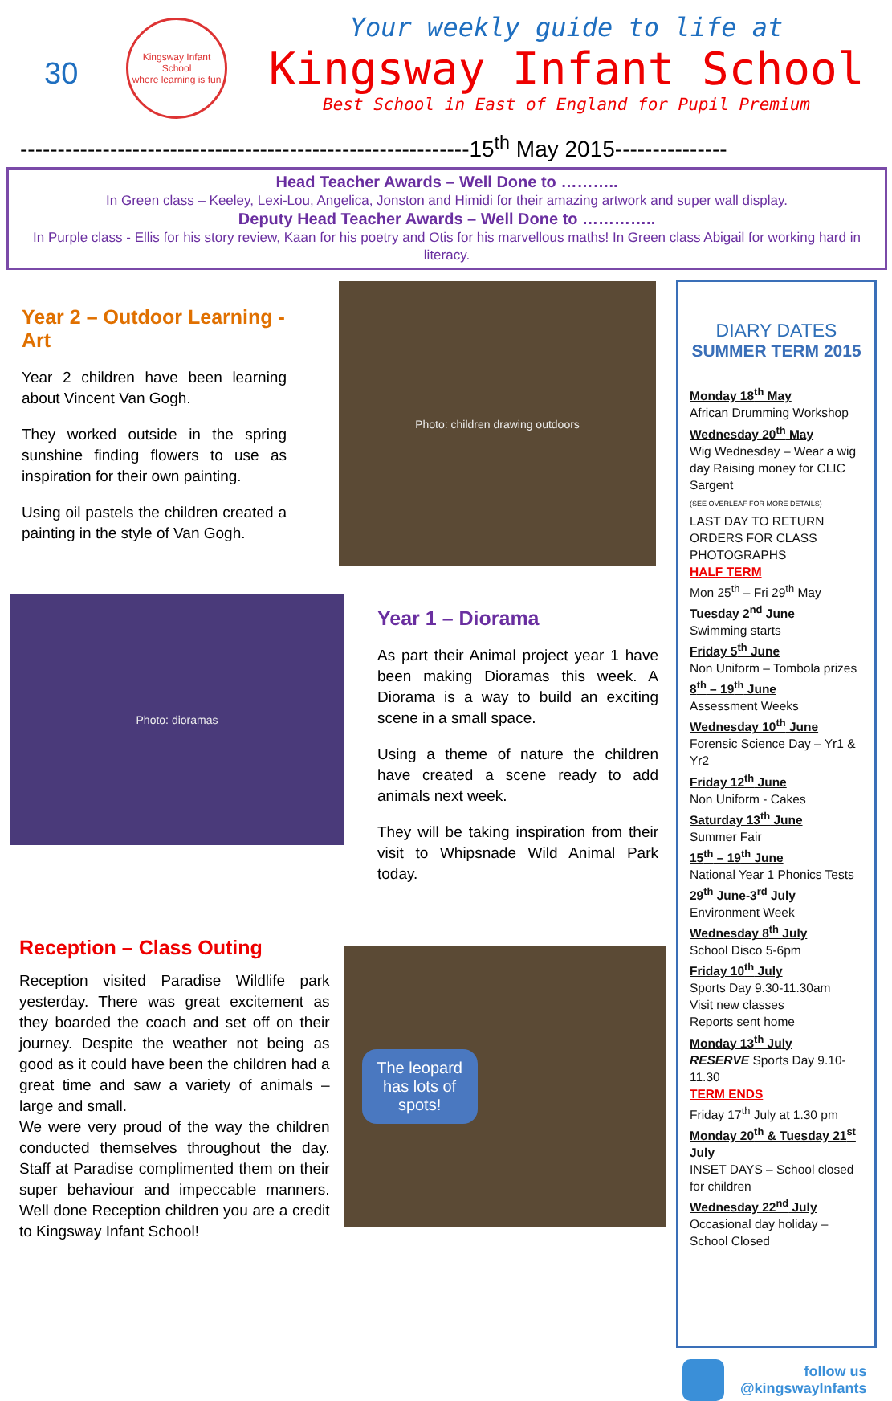30
Kingsway Infant School
where learning is fun
Your weekly guide to life at
Kingsway Infant School
Best School in East of England for Pupil Premium
------------------------------------------------------------15<sup>th</sup> May 2015---------------
Head Teacher Awards – Well Done to ………..
In Green class – Keeley, Lexi-Lou, Angelica, Jonston and Himidi for their amazing artwork and super wall display.
Deputy Head Teacher Awards – Well Done to …………..
In Purple class - Ellis for his story review, Kaan for his poetry and Otis for his marvellous maths! In Green class Abigail for working hard in literacy.
Year 2 – Outdoor Learning - Art
Year 2 children have been learning about Vincent Van Gogh.
They worked outside in the spring sunshine finding flowers to use as inspiration for their own painting.
Using oil pastels the children created a painting in the style of Van Gogh.
Photo: children drawing outdoors
Photo: dioramas
Year 1 – Diorama
As part their Animal project year 1 have been making Dioramas this week. A Diorama is a way to build an exciting scene in a small space.
Using a theme of nature the children have created a scene ready to add animals next week.
They will be taking inspiration from their visit to Whipsnade Wild Animal Park today.
Reception – Class Outing
Reception visited Paradise Wildlife park yesterday. There was great excitement as they boarded the coach and set off on their journey. Despite the weather not being as good as it could have been the children had a great time and saw a variety of animals – large and small.
We were very proud of the way the children conducted themselves throughout the day. Staff at Paradise complimented them on their super behaviour and impeccable manners. Well done Reception children you are a credit to Kingsway Infant School!
The leopard has lots of spots!
DIARY DATES
SUMMER TERM 2015
Monday 18<sup>th</sup> May
African Drumming Workshop
Wednesday 20<sup>th</sup> May
Wig Wednesday – Wear a wig day Raising money for CLIC Sargent
(SEE OVERLEAF FOR MORE DETAILS)
LAST DAY TO RETURN ORDERS FOR CLASS PHOTOGRAPHS
HALF TERM
Mon 25<sup>th</sup> – Fri 29<sup>th</sup> May
Tuesday 2<sup>nd</sup> June
Swimming starts
Friday 5<sup>th</sup> June
Non Uniform – Tombola prizes
8<sup>th</sup> – 19<sup>th</sup> June
Assessment Weeks
Wednesday 10<sup>th</sup> June
Forensic Science Day – Yr1 & Yr2
Friday 12<sup>th</sup> June
Non Uniform - Cakes
Saturday 13<sup>th</sup> June
Summer Fair
15<sup>th</sup> – 19<sup>th</sup> June
National Year 1 Phonics Tests
29<sup>th</sup> June-3<sup>rd</sup> July
Environment Week
Wednesday 8<sup>th</sup> July
School Disco 5-6pm
Friday 10<sup>th</sup> July
Sports Day 9.30-11.30am
Visit new classes
Reports sent home
Monday 13<sup>th</sup> July
RESERVE Sports Day 9.10-11.30
TERM ENDS
Friday 17<sup>th</sup> July at 1.30 pm
Monday 20<sup>th</sup> & Tuesday 21<sup>st</sup> July
INSET DAYS – School closed for children
Wednesday 22<sup>nd</sup> July
Occasional day holiday – School Closed
follow us
@kingswayInfants